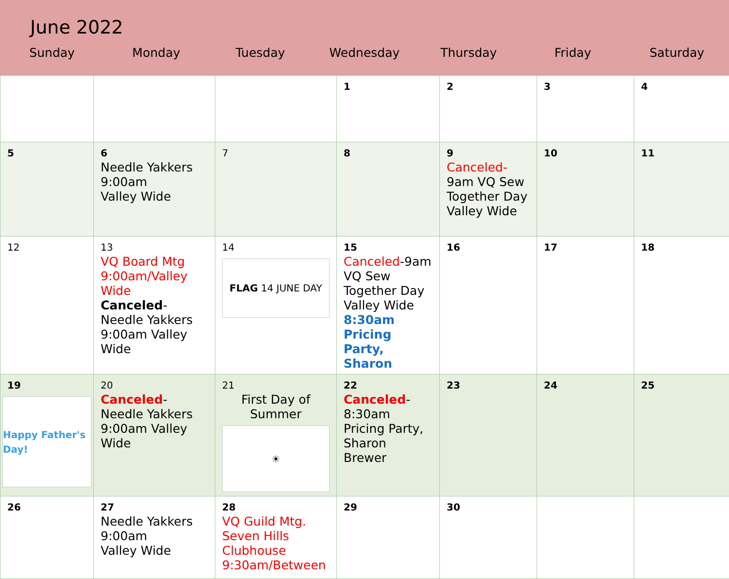June 2022
| Sunday | Monday | Tuesday | Wednesday | Thursday | Friday | Saturday |
| --- | --- | --- | --- | --- | --- | --- |
| | | | 1 | 2 | 3 | 4 |
| 5 | 6 Needle Yakkers 9:00am Valley Wide | 7 | 8 | 9 Canceled- 9am VQ Sew Together Day Valley Wide | 10 | 11 |
| 12 | 13 VQ Board Mtg 9:00am/Valley Wide Canceled - Needle Yakkers 9:00am Valley Wide | 14 FLAG 14 JUNE DAY | 15 Canceled -9am VQ Sew Together Day Valley Wide 8:30am Pricing Party, Sharon | 16 | 17 | 18 |
| 19 Happy Father's Day! | 20 Canceled - Needle Yakkers 9:00am Valley Wide | 21 First Day of Summer ☀ | 22 Canceled - 8:30am Pricing Party, Sharon Brewer | 23 | 24 | 25 |
| 26 | 27 Needle Yakkers 9:00am Valley Wide | 28 VQ Guild Mtg. Seven Hills Clubhouse 9:30am/Between | 29 | 30 | | |